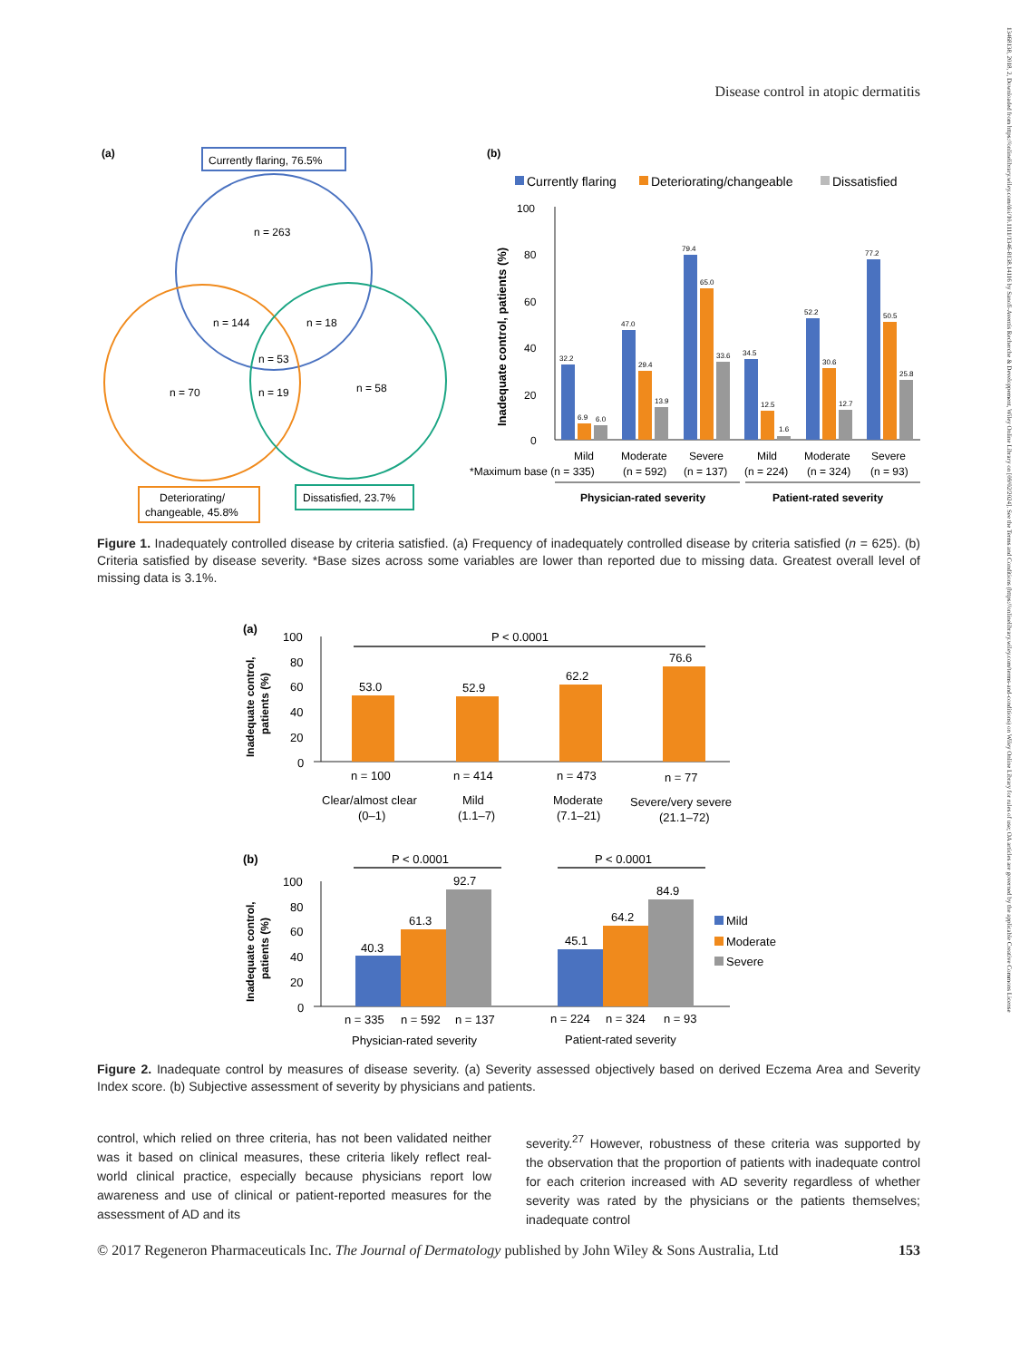Disease control in atopic dermatitis
13468138, 2018, 2, Downloaded from https://onlinelibrary.wiley.com/doi/10.1111/1346-8138.14116 by Sanofi-Aventis Recherche & Developpement, Wiley Online Library on [09/02/2024]. See the Terms and Conditions (https://onlinelibrary.wiley.com/terms-and-conditions) on Wiley Online Library for rules of use; OA articles are governed by the applicable Creative Commons License
(a)
Currently flaring, 76.5%
n = 263
n = 144
n = 18
n = 53
n = 70
n = 19
n = 58
Deteriorating/
changeable, 45.8%
Dissatisfied, 23.7%
(b)
Currently flaring
Deteriorating/changeable
Dissatisfied
Inadequate control, patients (%)
100
80
60
40
20
0
32.2
6.9
6.0
47.0
29.4
13.9
79.4
65.0
33.6
34.5
12.5
1.6
52.2
30.6
12.7
77.2
50.5
25.8
Mild
Moderate
Severe
Mild
Moderate
Severe
*Maximum base (n = 335)
(n = 592)
(n = 137)
(n = 224)
(n = 324)
(n = 93)
Physician-rated severity
Patient-rated severity
Figure 1. Inadequately controlled disease by criteria satisfied. (a) Frequency of inadequately controlled disease by criteria satisfied (n = 625). (b) Criteria satisfied by disease severity. *Base sizes across some variables are lower than reported due to missing data. Greatest overall level of missing data is 3.1%.
(a)
Inadequate control,
patients (%)
100
80
60
40
20
0
P < 0.0001
53.0
52.9
62.2
76.6
n = 100
n = 414
n = 473
n = 77
Clear/almost clear
(0–1)
Mild
(1.1–7)
Moderate
(7.1–21)
Severe/very severe
(21.1–72)
(b)
Inadequate control,
patients (%)
100
80
60
40
20
0
P < 0.0001
P < 0.0001
40.3
61.3
92.7
45.1
64.2
84.9
Mild
Moderate
Severe
n = 335
n = 592
n = 137
n = 224
n = 324
n = 93
Physician-rated severity
Patient-rated severity
Figure 2. Inadequate control by measures of disease severity. (a) Severity assessed objectively based on derived Eczema Area and Severity Index score. (b) Subjective assessment of severity by physicians and patients.
control, which relied on three criteria, has not been validated neither was it based on clinical measures, these criteria likely reflect real-world clinical practice, especially because physicians report low awareness and use of clinical or patient-reported measures for the assessment of AD and its
severity.<sup>27</sup> However, robustness of these criteria was supported by the observation that the proportion of patients with inadequate control for each criterion increased with AD severity regardless of whether severity was rated by the physicians or the patients themselves; inadequate control
© 2017 Regeneron Pharmaceuticals Inc. The Journal of Dermatology published by John Wiley & Sons Australia, Ltd 153